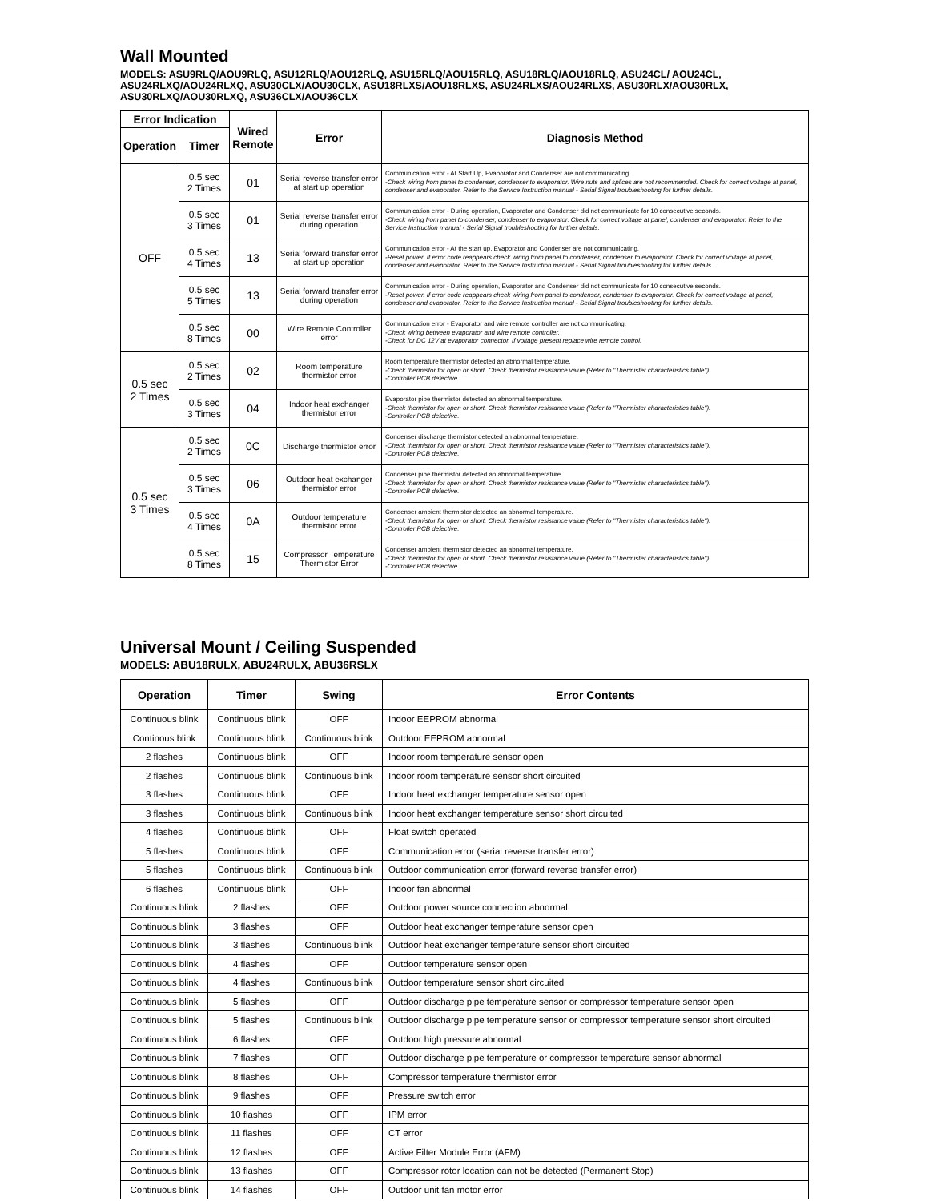Wall Mounted
MODELS: ASU9RLQ/AOU9RLQ, ASU12RLQ/AOU12RLQ, ASU15RLQ/AOU15RLQ, ASU18RLQ/AOU18RLQ, ASU24CL/ AOU24CL, ASU24RLXQ/AOU24RLXQ, ASU30CLX/AOU30CLX, ASU18RLXS/AOU18RLXS, ASU24RLXS/AOU24RLXS, ASU30RLX/AOU30RLX, ASU30RLXQ/AOU30RLXQ, ASU36CLX/AOU36CLX
| Error Indication | | Wired Remote | Error | Diagnosis Method |
| --- | --- | --- | --- | --- |
| Operation | Timer | | | |
| OFF | 0.5 sec 2 Times | 01 | Serial reverse transfer error at start up operation | Communication error - At Start Up, Evaporator and Condenser are not communicating. -Check wiring from panel to condenser, condenser to evaporator. Wire nuts and splices are not recommended. Check for correct voltage at panel, condenser and evaporator. Refer to the Service Instruction manual - Serial Signal troubleshooting for further details. |
| | 0.5 sec 3 Times | 01 | Serial reverse transfer error during operation | Communication error - During operation, Evaporator and Condenser did not communicate for 10 consecutive seconds. -Check wiring from panel to condenser, condenser to evaporator. Check for correct voltage at panel, condenser and evaporator. Refer to the Service Instruction manual - Serial Signal troubleshooting for further details. |
| | 0.5 sec 4 Times | 13 | Serial forward transfer error at start up operation | Communication error - At the start up, Evaporator and Condenser are not communicating. -Reset power. If error code reappears check wiring from panel to condenser, condenser to evaporator. Check for correct voltage at panel, condenser and evaporator. Refer to the Service Instruction manual - Serial Signal troubleshooting for further details. |
| | 0.5 sec 5 Times | 13 | Serial forward transfer error during operation | Communication error - During operation, Evaporator and Condenser did not communicate for 10 consecutive seconds. -Reset power. If error code reappears check wiring from panel to condenser, condenser to evaporator. Check for correct voltage at panel, condenser and evaporator. Refer to the Service Instruction manual - Serial Signal troubleshooting for further details. |
| | 0.5 sec 8 Times | 00 | Wire Remote Controller error | Communication error - Evaporator and wire remote controller are not communicating. -Check wiring between evaporator and wire remote controller. -Check for DC 12V at evaporator connector. If voltage present replace wire remote control. |
| 0.5 sec 2 Times | 0.5 sec 2 Times | 02 | Room temperature thermistor error | Room temperature thermistor detected an abnormal temperature. -Check thermistor for open or short. Check thermistor resistance value (Refer to "Thermister characteristics table"). -Controller PCB defective. |
| | 0.5 sec 3 Times | 04 | Indoor heat exchanger thermistor error | Evaporator pipe thermistor detected an abnormal temperature. -Check thermistor for open or short. Check thermistor resistance value (Refer to "Thermister characteristics table"). -Controller PCB defective. |
| 0.5 sec 3 Times | 0.5 sec 2 Times | 0C | Discharge thermistor error | Condenser discharge thermistor detected an abnormal temperature. -Check thermistor for open or short. Check thermistor resistance value (Refer to "Thermister characteristics table"). -Controller PCB defective. |
| | 0.5 sec 3 Times | 06 | Outdoor heat exchanger thermistor error | Condenser pipe thermistor detected an abnormal temperature. -Check thermistor for open or short. Check thermistor resistance value (Refer to "Thermister characteristics table"). -Controller PCB defective. |
| | 0.5 sec 4 Times | 0A | Outdoor temperature thermistor error | Condenser ambient thermistor detected an abnormal temperature. -Check thermistor for open or short. Check thermistor resistance value (Refer to "Thermister characteristics table"). -Controller PCB defective. |
| | 0.5 sec 8 Times | 15 | Compressor Temperature Thermistor Error | Condenser ambient thermistor detected an abnormal temperature. -Check thermistor for open or short. Check thermistor resistance value (Refer to "Thermister characteristics table"). -Controller PCB defective. |
Universal Mount / Ceiling Suspended
MODELS: ABU18RULX, ABU24RULX, ABU36RSLX
| Operation | Timer | Swing | Error Contents |
| --- | --- | --- | --- |
| Continuous blink | Continuous blink | OFF | Indoor EEPROM abnormal |
| Continous blink | Continuous blink | Continuous blink | Outdoor EEPROM abnormal |
| 2 flashes | Continuous blink | OFF | Indoor room temperature sensor open |
| 2 flashes | Continuous blink | Continuous blink | Indoor room temperature sensor short circuited |
| 3 flashes | Continuous blink | OFF | Indoor heat exchanger temperature sensor open |
| 3 flashes | Continuous blink | Continuous blink | Indoor heat exchanger temperature sensor short circuited |
| 4 flashes | Continuous blink | OFF | Float switch operated |
| 5 flashes | Continuous blink | OFF | Communication error (serial reverse transfer error) |
| 5 flashes | Continuous blink | Continuous blink | Outdoor communication error (forward reverse transfer error) |
| 6 flashes | Continuous blink | OFF | Indoor fan abnormal |
| Continuous blink | 2 flashes | OFF | Outdoor power source connection abnormal |
| Continuous blink | 3 flashes | OFF | Outdoor heat exchanger temperature sensor open |
| Continuous blink | 3 flashes | Continuous blink | Outdoor heat exchanger temperature sensor short circuited |
| Continuous blink | 4 flashes | OFF | Outdoor temperature sensor open |
| Continuous blink | 4 flashes | Continuous blink | Outdoor temperature sensor short circuited |
| Continuous blink | 5 flashes | OFF | Outdoor discharge pipe temperature sensor or compressor temperature sensor open |
| Continuous blink | 5 flashes | Continuous blink | Outdoor discharge pipe temperature sensor or compressor temperature sensor short circuited |
| Continuous blink | 6 flashes | OFF | Outdoor high pressure abnormal |
| Continuous blink | 7 flashes | OFF | Outdoor discharge pipe temperature or compressor temperature sensor abnormal |
| Continuous blink | 8 flashes | OFF | Compressor temperature thermistor error |
| Continuous blink | 9 flashes | OFF | Pressure switch error |
| Continuous blink | 10 flashes | OFF | IPM error |
| Continuous blink | 11 flashes | OFF | CT error |
| Continuous blink | 12 flashes | OFF | Active Filter Module Error (AFM) |
| Continuous blink | 13 flashes | OFF | Compressor rotor location can not be detected (Permanent Stop) |
| Continuous blink | 14 flashes | OFF | Outdoor unit fan motor error |